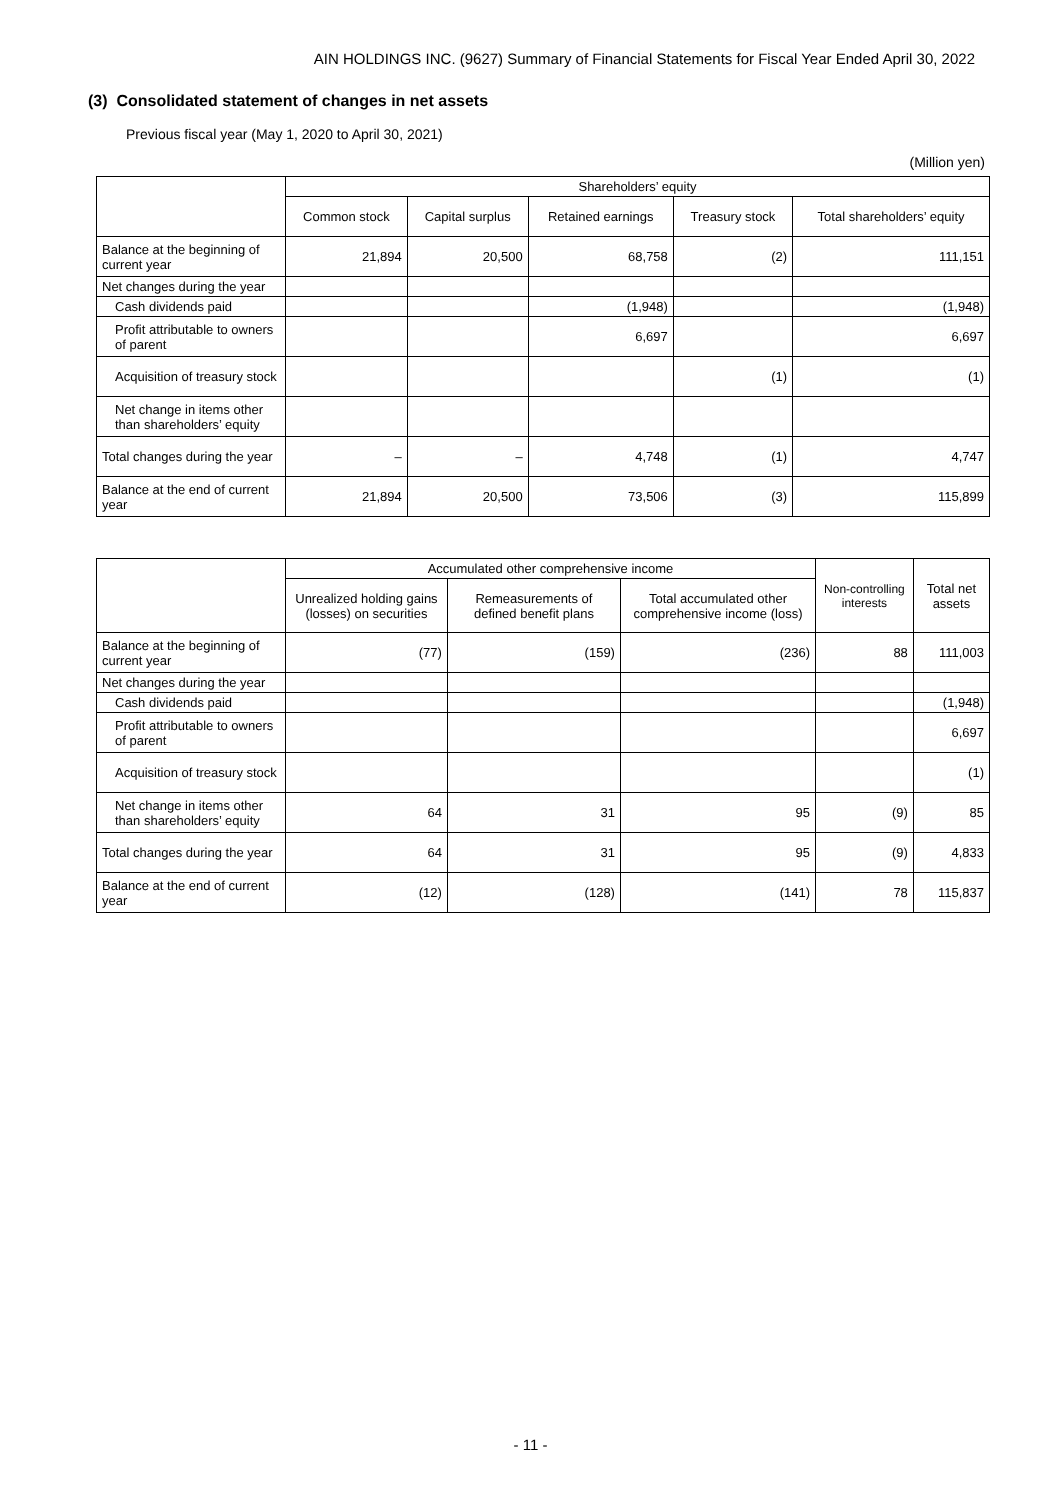AIN HOLDINGS INC. (9627) Summary of Financial Statements for Fiscal Year Ended April 30, 2022
(3) Consolidated statement of changes in net assets
Previous fiscal year (May 1, 2020 to April 30, 2021)
(Million yen)
| | Shareholders’ equity | | | | |
| | Common stock | Capital surplus | Retained earnings | Treasury stock | Total shareholders’ equity |
| Balance at the beginning of current year | 21,894 | 20,500 | 68,758 | (2) | 111,151 |
| Net changes during the year | | | | | |
| Cash dividends paid | | | (1,948) | | (1,948) |
| Profit attributable to owners of parent | | | 6,697 | | 6,697 |
| Acquisition of treasury stock | | | | (1) | (1) |
| Net change in items other than shareholders’ equity | | | | | |
| Total changes during the year | – | – | 4,748 | (1) | 4,747 |
| Balance at the end of current year | 21,894 | 20,500 | 73,506 | (3) | 115,899 |
| | Accumulated other comprehensive income | | | Non-controlling interests | Total net assets |
| | Unrealized holding gains (losses) on securities | Remeasurements of defined benefit plans | Total accumulated other comprehensive income (loss) | | |
| Balance at the beginning of current year | (77) | (159) | (236) | 88 | 111,003 |
| Net changes during the year | | | | | |
| Cash dividends paid | | | | | (1,948) |
| Profit attributable to owners of parent | | | | | 6,697 |
| Acquisition of treasury stock | | | | | (1) |
| Net change in items other than shareholders’ equity | 64 | 31 | 95 | (9) | 85 |
| Total changes during the year | 64 | 31 | 95 | (9) | 4,833 |
| Balance at the end of current year | (12) | (128) | (141) | 78 | 115,837 |
- 11 -